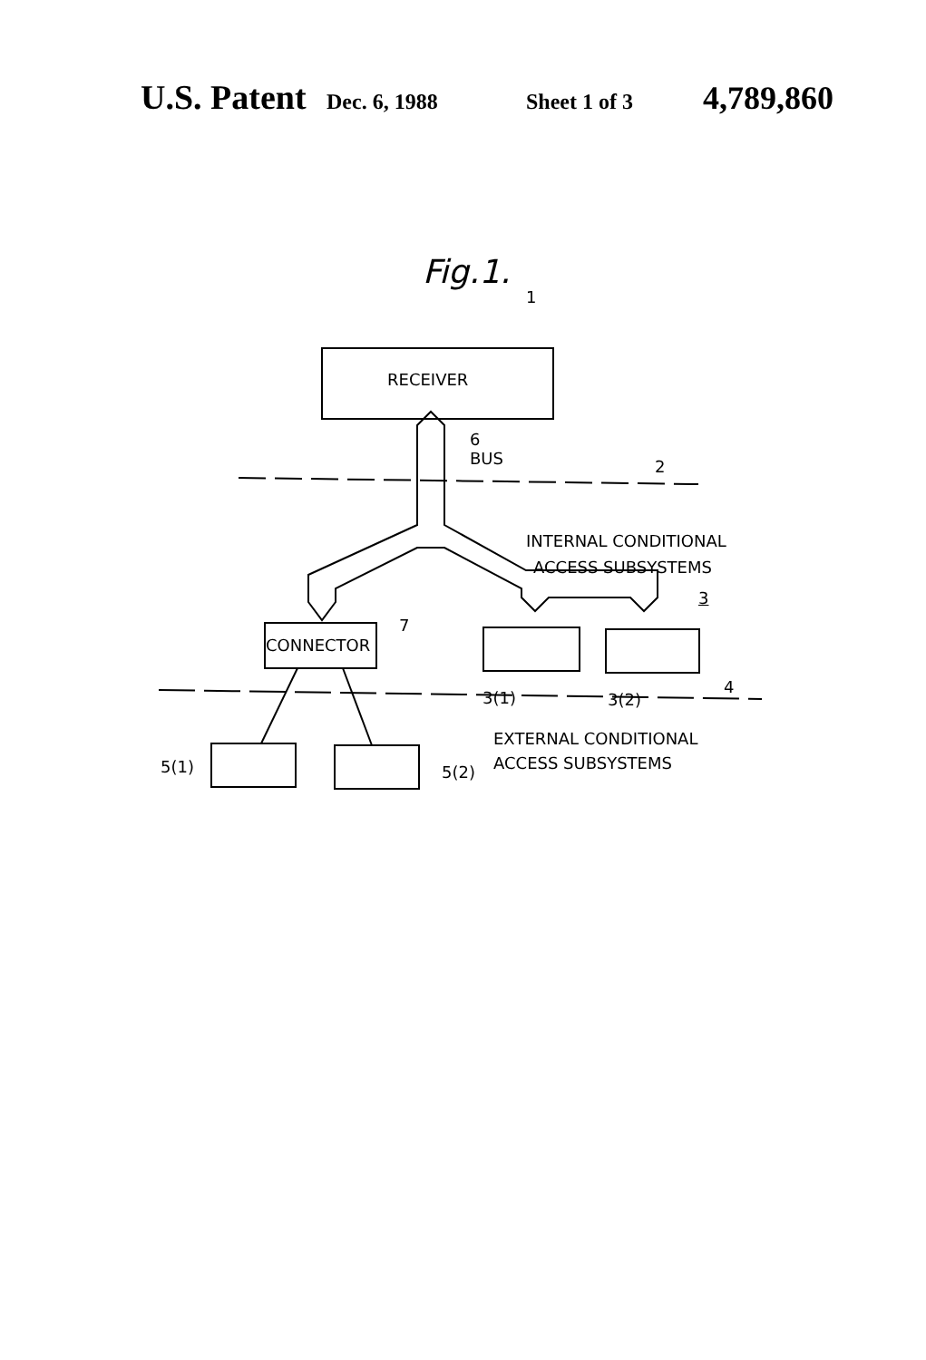U.S. Patent Dec. 6, 1988 Sheet 1 of 3 4,789,860
Fig.1.
1
RECEIVER
6
BUS 2
INTERNAL CONDITIONAL
ACCESS SUBSYSTEMS
3
CONNECTOR
7
3(1) 3(2)
4
5(1) 5(2)
EXTERNAL CONDITIONAL
ACCESS SUBSYSTEMS